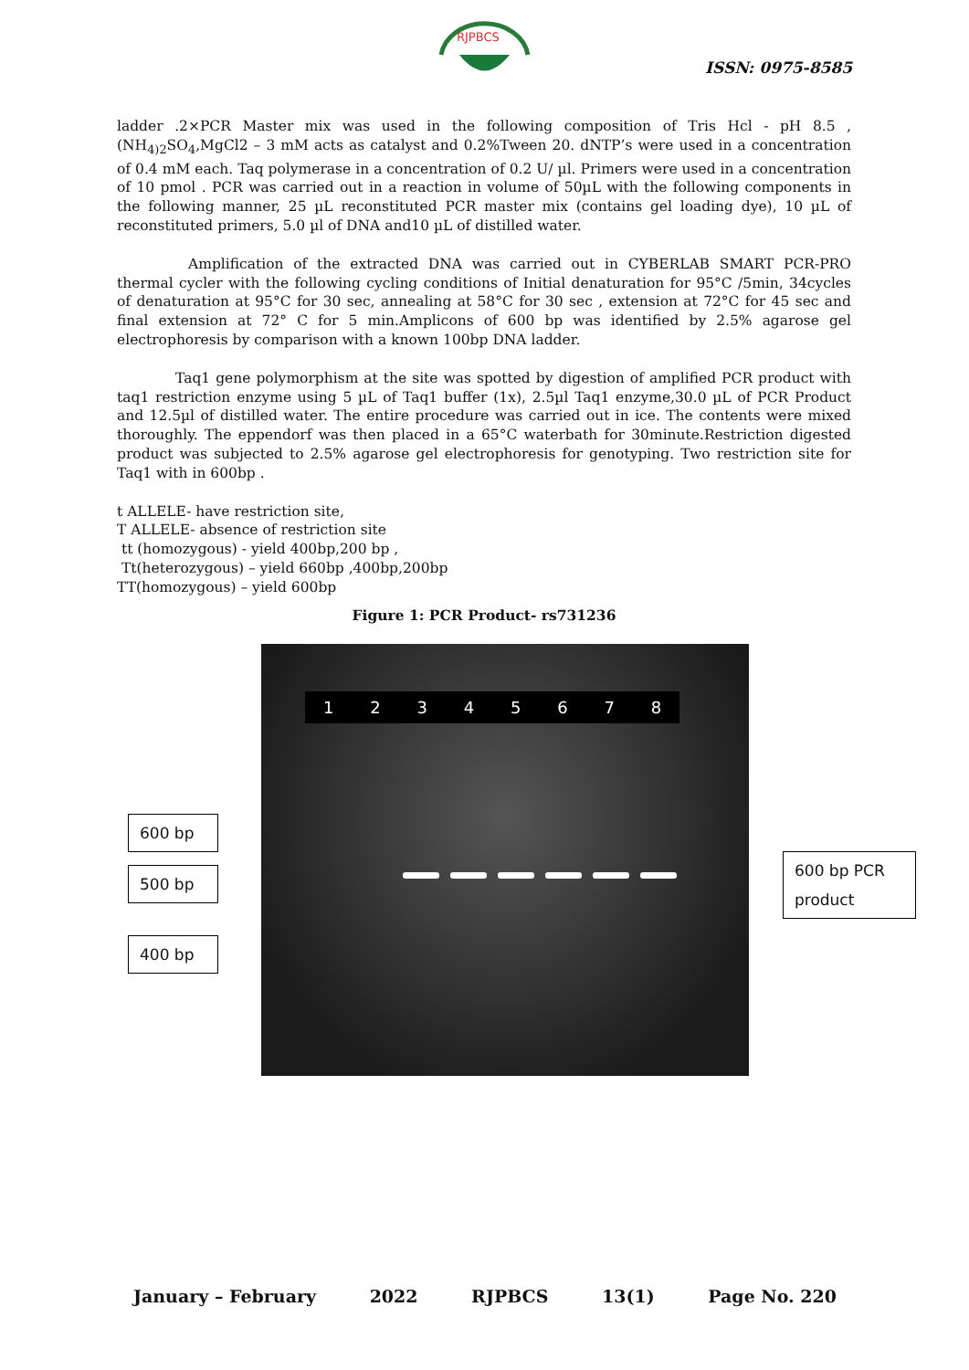RJPBCS
ISSN: 0975-8585
ladder .2×PCR Master mix was used in the following composition of Tris Hcl - pH 8.5 , (NH<sub>4)2</sub>SO<sub>4</sub>,MgCl2 – 3 mM acts as catalyst and 0.2%Tween 20. dNTP’s were used in a concentration of 0.4 mM each. Taq polymerase in a concentration of 0.2 U/ µl. Primers were used in a concentration of 10 pmol . PCR was carried out in a reaction in volume of 50µL with the following components in the following manner, 25 µL reconstituted PCR master mix (contains gel loading dye), 10 µL of reconstituted primers, 5.0 µl of DNA and10 µL of distilled water.
Amplification of the extracted DNA was carried out in CYBERLAB SMART PCR-PRO thermal cycler with the following cycling conditions of Initial denaturation for 95°C /5min, 34cycles of denaturation at 95°C for 30 sec, annealing at 58°C for 30 sec , extension at 72°C for 45 sec and final extension at 72° C for 5 min.Amplicons of 600 bp was identified by 2.5% agarose gel electrophoresis by comparison with a known 100bp DNA ladder.
Taq1 gene polymorphism at the site was spotted by digestion of amplified PCR product with taq1 restriction enzyme using 5 µL of Taq1 buffer (1x), 2.5µl Taq1 enzyme,30.0 µL of PCR Product and 12.5µl of distilled water. The entire procedure was carried out in ice. The contents were mixed thoroughly. The eppendorf was then placed in a 65°C waterbath for 30minute.Restriction digested product was subjected to 2.5% agarose gel electrophoresis for genotyping. Two restriction site for Taq1 with in 600bp .
t ALLELE- have restriction site,
T ALLELE- absence of restriction site
tt (homozygous) - yield 400bp,200 bp ,
Tt(heterozygous) – yield 660bp ,400bp,200bp
TT(homozygous) – yield 600bp
Figure 1: PCR Product- rs731236
12345678
600 bp
500 bp
400 bp
600 bp PCR product
January – February 2022 RJPBCS 13(1) Page No. 220